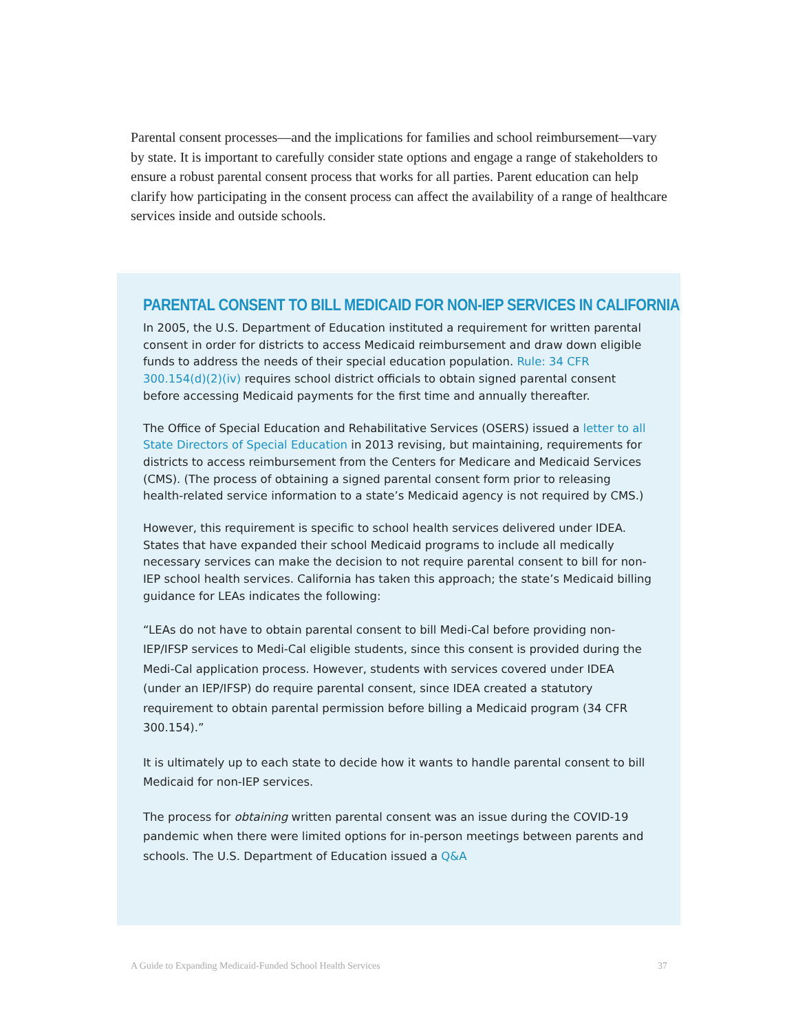Parental consent processes—and the implications for families and school reimbursement—vary by state. It is important to carefully consider state options and engage a range of stakeholders to ensure a robust parental consent process that works for all parties. Parent education can help clarify how participating in the consent process can affect the availability of a range of healthcare services inside and outside schools.
PARENTAL CONSENT TO BILL MEDICAID FOR NON-IEP SERVICES IN CALIFORNIA
In 2005, the U.S. Department of Education instituted a requirement for written parental consent in order for districts to access Medicaid reimbursement and draw down eligible funds to address the needs of their special education population. Rule: 34 CFR 300.154(d)(2)(iv) requires school district officials to obtain signed parental consent before accessing Medicaid payments for the first time and annually thereafter.
The Office of Special Education and Rehabilitative Services (OSERS) issued a letter to all State Directors of Special Education in 2013 revising, but maintaining, requirements for districts to access reimbursement from the Centers for Medicare and Medicaid Services (CMS). (The process of obtaining a signed parental consent form prior to releasing health-related service information to a state’s Medicaid agency is not required by CMS.)
However, this requirement is specific to school health services delivered under IDEA. States that have expanded their school Medicaid programs to include all medically necessary services can make the decision to not require parental consent to bill for non-IEP school health services. California has taken this approach; the state’s Medicaid billing guidance for LEAs indicates the following:
“LEAs do not have to obtain parental consent to bill Medi-Cal before providing non-IEP/IFSP services to Medi-Cal eligible students, since this consent is provided during the Medi-Cal application process. However, students with services covered under IDEA (under an IEP/IFSP) do require parental consent, since IDEA created a statutory requirement to obtain parental permission before billing a Medicaid program (34 CFR 300.154).”
It is ultimately up to each state to decide how it wants to handle parental consent to bill Medicaid for non-IEP services.
The process for obtaining written parental consent was an issue during the COVID-19 pandemic when there were limited options for in-person meetings between parents and schools. The U.S. Department of Education issued a Q&A
A Guide to Expanding Medicaid-Funded School Health Services 37